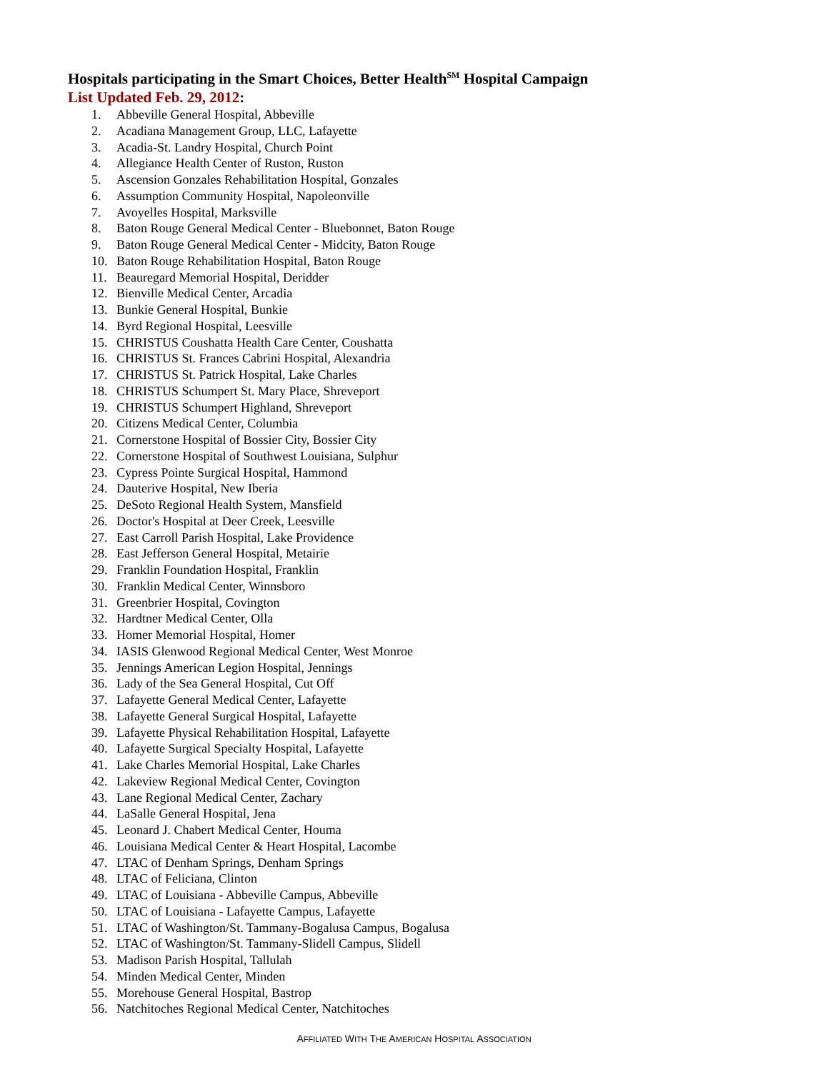Hospitals participating in the Smart Choices, Better Health<sup>SM</sup> Hospital Campaign
List Updated Feb. 29, 2012:
1. Abbeville General Hospital, Abbeville
2. Acadiana Management Group, LLC, Lafayette
3. Acadia-St. Landry Hospital, Church Point
4. Allegiance Health Center of Ruston, Ruston
5. Ascension Gonzales Rehabilitation Hospital, Gonzales
6. Assumption Community Hospital, Napoleonville
7. Avoyelles Hospital, Marksville
8. Baton Rouge General Medical Center - Bluebonnet, Baton Rouge
9. Baton Rouge General Medical Center - Midcity, Baton Rouge
10. Baton Rouge Rehabilitation Hospital, Baton Rouge
11. Beauregard Memorial Hospital, Deridder
12. Bienville Medical Center, Arcadia
13. Bunkie General Hospital, Bunkie
14. Byrd Regional Hospital, Leesville
15. CHRISTUS Coushatta Health Care Center, Coushatta
16. CHRISTUS St. Frances Cabrini Hospital, Alexandria
17. CHRISTUS St. Patrick Hospital, Lake Charles
18. CHRISTUS Schumpert St. Mary Place, Shreveport
19. CHRISTUS Schumpert Highland, Shreveport
20. Citizens Medical Center, Columbia
21. Cornerstone Hospital of Bossier City, Bossier City
22. Cornerstone Hospital of Southwest Louisiana, Sulphur
23. Cypress Pointe Surgical Hospital, Hammond
24. Dauterive Hospital, New Iberia
25. DeSoto Regional Health System, Mansfield
26. Doctor's Hospital at Deer Creek, Leesville
27. East Carroll Parish Hospital, Lake Providence
28. East Jefferson General Hospital, Metairie
29. Franklin Foundation Hospital, Franklin
30. Franklin Medical Center, Winnsboro
31. Greenbrier Hospital, Covington
32. Hardtner Medical Center, Olla
33. Homer Memorial Hospital, Homer
34. IASIS Glenwood Regional Medical Center, West Monroe
35. Jennings American Legion Hospital, Jennings
36. Lady of the Sea General Hospital, Cut Off
37. Lafayette General Medical Center, Lafayette
38. Lafayette General Surgical Hospital, Lafayette
39. Lafayette Physical Rehabilitation Hospital, Lafayette
40. Lafayette Surgical Specialty Hospital, Lafayette
41. Lake Charles Memorial Hospital, Lake Charles
42. Lakeview Regional Medical Center, Covington
43. Lane Regional Medical Center, Zachary
44. LaSalle General Hospital, Jena
45. Leonard J. Chabert Medical Center, Houma
46. Louisiana Medical Center & Heart Hospital, Lacombe
47. LTAC of Denham Springs, Denham Springs
48. LTAC of Feliciana, Clinton
49. LTAC of Louisiana - Abbeville Campus, Abbeville
50. LTAC of Louisiana - Lafayette Campus, Lafayette
51. LTAC of Washington/St. Tammany-Bogalusa Campus, Bogalusa
52. LTAC of Washington/St. Tammany-Slidell Campus, Slidell
53. Madison Parish Hospital, Tallulah
54. Minden Medical Center, Minden
55. Morehouse General Hospital, Bastrop
56. Natchitoches Regional Medical Center, Natchitoches
AFFILIATED WITH THE AMERICAN HOSPITAL ASSOCIATION